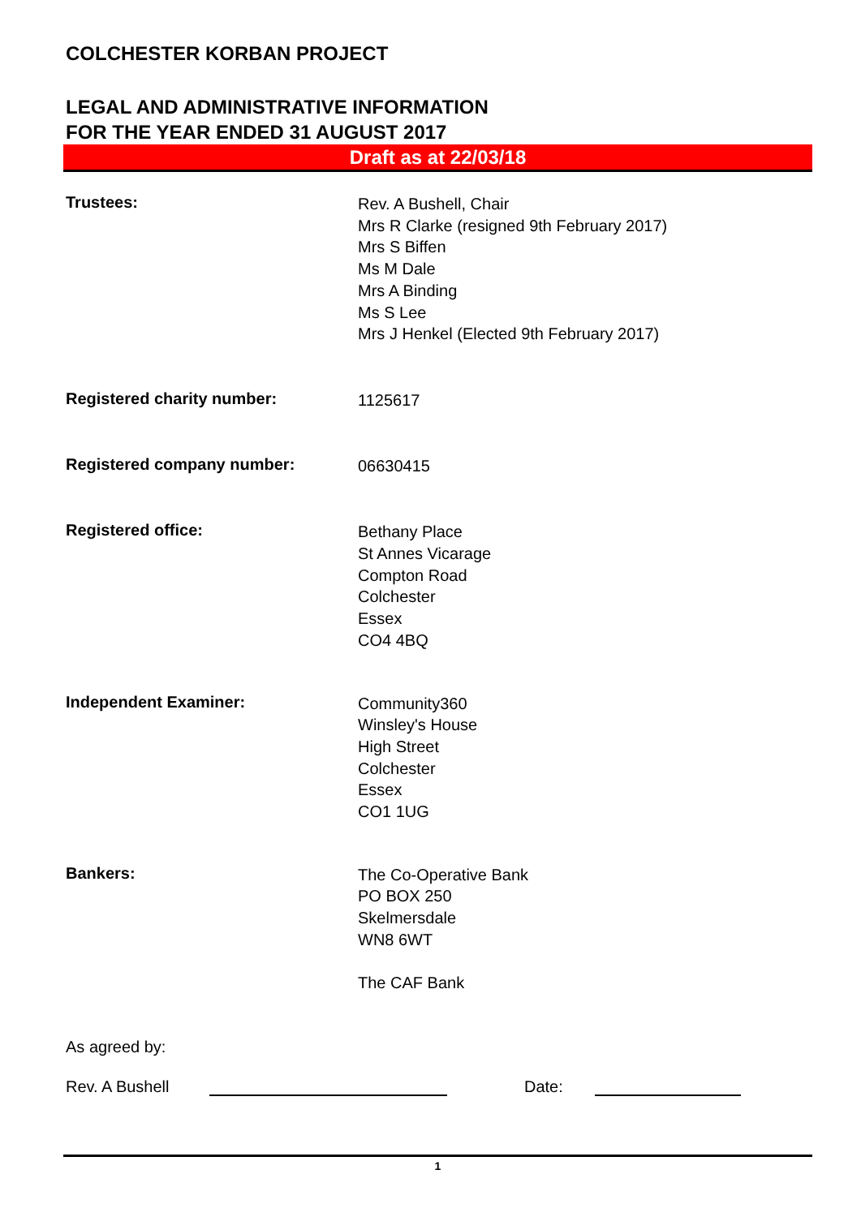COLCHESTER KORBAN PROJECT
LEGAL AND ADMINISTRATIVE INFORMATION
FOR THE YEAR ENDED 31 AUGUST 2017
Draft as at 22/03/18
Trustees:
Rev. A Bushell, Chair
Mrs R Clarke (resigned 9th February 2017)
Mrs S Biffen
Ms M Dale
Mrs A Binding
Ms S Lee
Mrs J Henkel (Elected 9th February 2017)
Registered charity number:
1125617
Registered company number:
06630415
Registered office:
Bethany Place
St Annes Vicarage
Compton Road
Colchester
Essex
CO4 4BQ
Independent Examiner:
Community360
Winsley's House
High Street
Colchester
Essex
CO1 1UG
Bankers:
The Co-Operative Bank
PO BOX 250
Skelmersdale
WN8 6WT
The CAF Bank
As agreed by:
Rev. A Bushell Date:
1